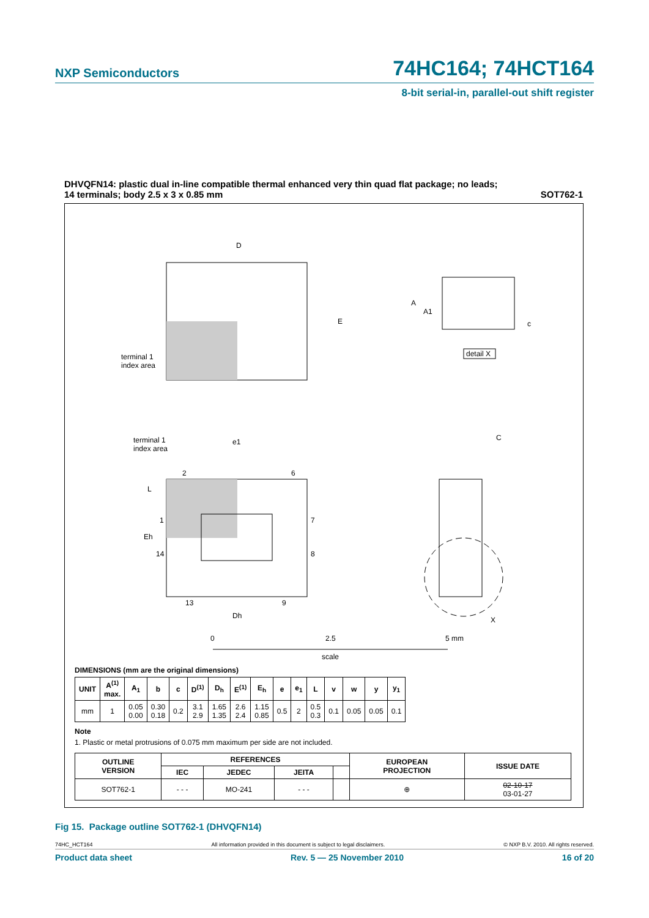NXP Semiconductors 74HC164; 74HCT164
8-bit serial-in, parallel-out shift register
DHVQFN14: plastic dual in-line compatible thermal enhanced very thin quad flat package; no leads;
14 terminals; body 2.5 x 3 x 0.85 mm SOT762-1
D
E
terminal 1
index area
A
A1
c
detail X
terminal 1
index area
2
6
1
14
7
8
13
9
L
Eh
Dh
e1
C
X
0
2.5
5 mm
scale
DIMENSIONS (mm are the original dimensions)
| UNIT | A<sup>(1)</sup> max. | A<sub>1</sub> | b | c | D<sup>(1)</sup> | D<sub>h</sub> | E<sup>(1)</sup> | E<sub>h</sub> | e | e<sub>1</sub> | L | v | w | y | y<sub>1</sub> |
| --- | --- | --- | --- | --- | --- | --- | --- | --- | --- | --- | --- | --- | --- | --- | --- |
| mm | 1 | 0.05 0.00 | 0.30 0.18 | 0.2 | 3.1 2.9 | 1.65 1.35 | 2.6 2.4 | 1.15 0.85 | 0.5 | 2 | 0.5 0.3 | 0.1 | 0.05 | 0.05 | 0.1 |
Note
1. Plastic or metal protrusions of 0.075 mm maximum per side are not included.
| OUTLINE VERSION | REFERENCES | | | | EUROPEAN PROJECTION | ISSUE DATE |
| --- | --- | --- | --- | --- | --- | --- |
| | IEC | JEDEC | JEITA | | | |
| SOT762-1 | - - - | MO-241 | - - - | | ⊕ | 02-10-17 03-01-27 |
Fig 15. Package outline SOT762-1 (DHVQFN14)
74HC_HCT164 All information provided in this document is subject to legal disclaimers. © NXP B.V. 2010. All rights reserved.
Product data sheet Rev. 5 — 25 November 2010 16 of 20